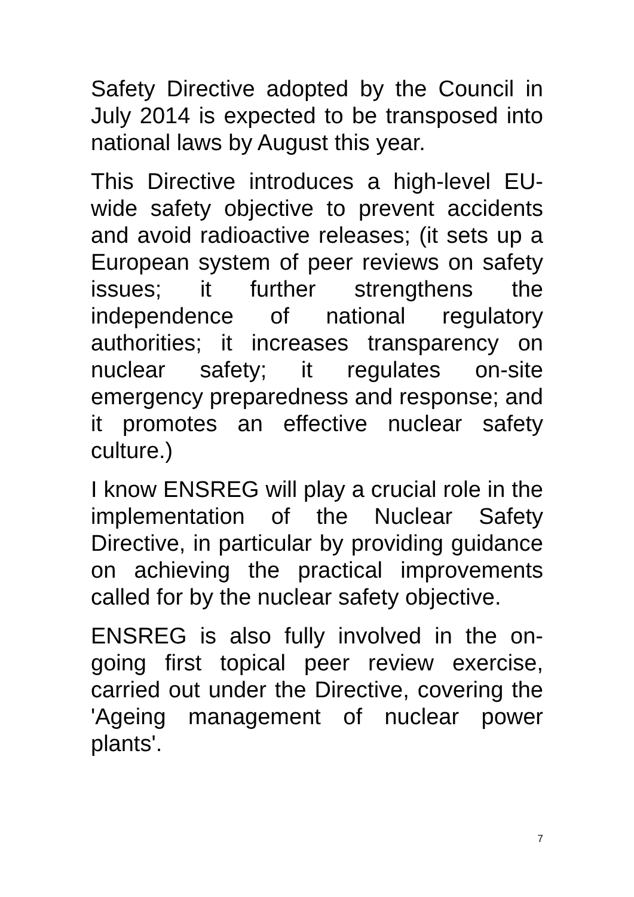Safety Directive adopted by the Council in July 2014 is expected to be transposed into national laws by August this year.
This Directive introduces a high-level EU-wide safety objective to prevent accidents and avoid radioactive releases; (it sets up a European system of peer reviews on safety issues; it further strengthens the independence of national regulatory authorities; it increases transparency on nuclear safety; it regulates on-site emergency preparedness and response; and it promotes an effective nuclear safety culture.)
I know ENSREG will play a crucial role in the implementation of the Nuclear Safety Directive, in particular by providing guidance on achieving the practical improvements called for by the nuclear safety objective.
ENSREG is also fully involved in the on-going first topical peer review exercise, carried out under the Directive, covering the 'Ageing management of nuclear power plants'.
7